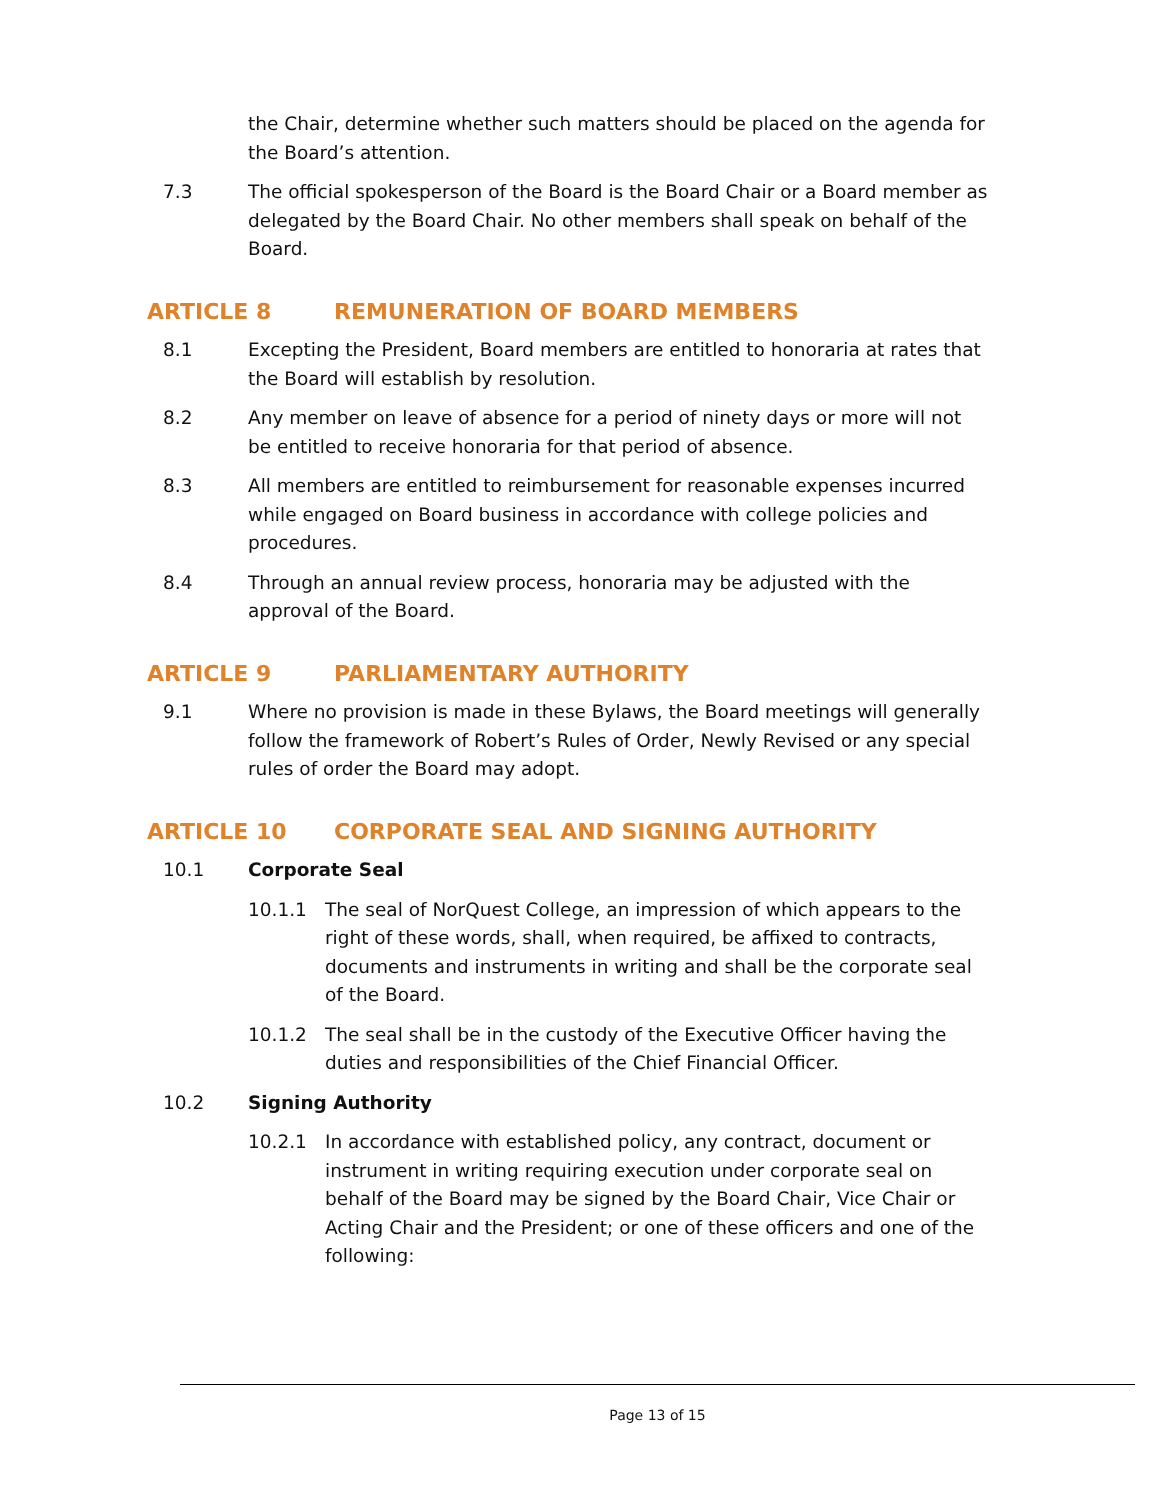the Chair, determine whether such matters should be placed on the agenda for the Board’s attention.
7.3 The official spokesperson of the Board is the Board Chair or a Board member as delegated by the Board Chair. No other members shall speak on behalf of the Board.
ARTICLE 8 REMUNERATION OF BOARD MEMBERS
8.1 Excepting the President, Board members are entitled to honoraria at rates that the Board will establish by resolution.
8.2 Any member on leave of absence for a period of ninety days or more will not be entitled to receive honoraria for that period of absence.
8.3 All members are entitled to reimbursement for reasonable expenses incurred while engaged on Board business in accordance with college policies and procedures.
8.4 Through an annual review process, honoraria may be adjusted with the approval of the Board.
ARTICLE 9 PARLIAMENTARY AUTHORITY
9.1 Where no provision is made in these Bylaws, the Board meetings will generally follow the framework of Robert’s Rules of Order, Newly Revised or any special rules of order the Board may adopt.
ARTICLE 10 CORPORATE SEAL AND SIGNING AUTHORITY
10.1 Corporate Seal
10.1.1 The seal of NorQuest College, an impression of which appears to the right of these words, shall, when required, be affixed to contracts, documents and instruments in writing and shall be the corporate seal of the Board.
10.1.2 The seal shall be in the custody of the Executive Officer having the duties and responsibilities of the Chief Financial Officer.
10.2 Signing Authority
10.2.1 In accordance with established policy, any contract, document or instrument in writing requiring execution under corporate seal on behalf of the Board may be signed by the Board Chair, Vice Chair or Acting Chair and the President; or one of these officers and one of the following:
Page 13 of 15